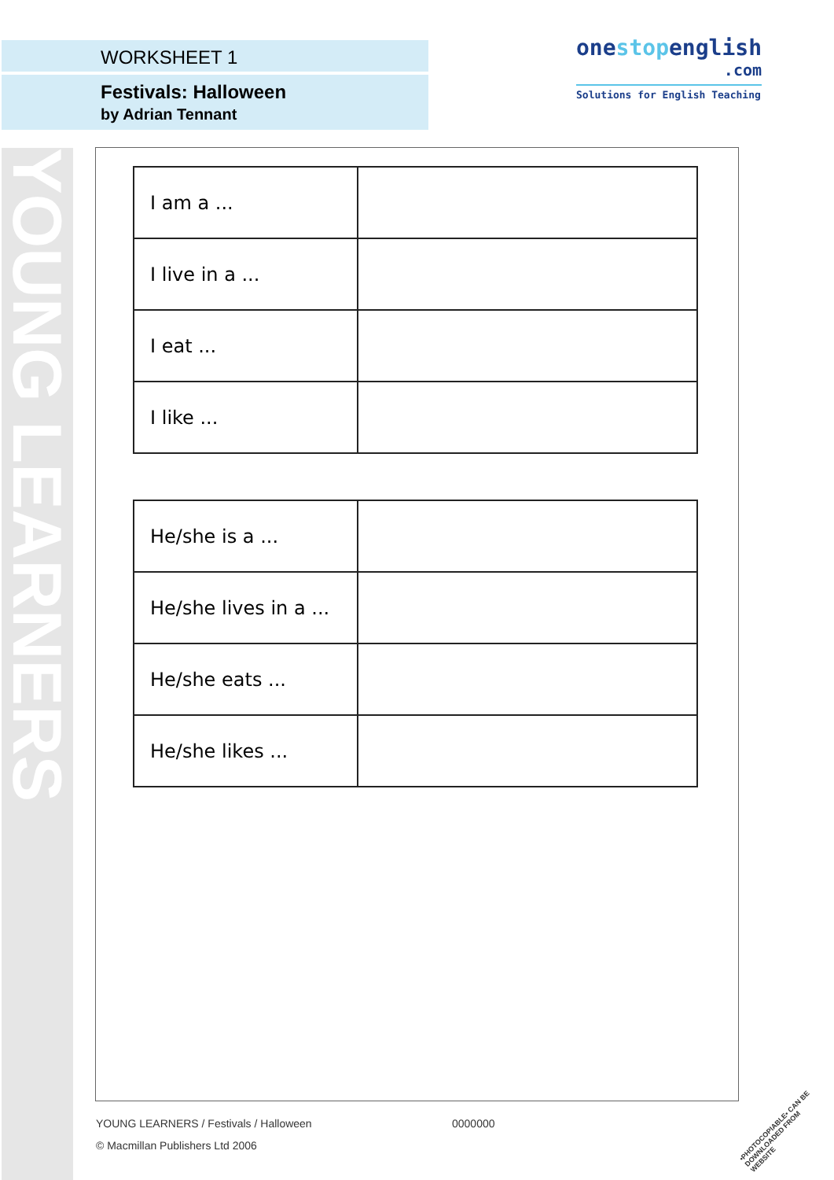YOUNG LEARNERS
WORKSHEET 1
Festivals: Halloween
by Adrian Tennant
onestopenglish
.com
Solutions for English Teaching
| I am a ... | |
| I live in a ... | |
| I eat ... | |
| I like ... | |
| He/she is a ... | |
| He/she lives in a ... | |
| He/she eats ... | |
| He/she likes ... | |
YOUNG LEARNERS / Festivals / Halloween
0000000
© Macmillan Publishers Ltd 2006
•PHOTOCOPIABLE• CAN BE DOWNLOADED FROM WEBSITE